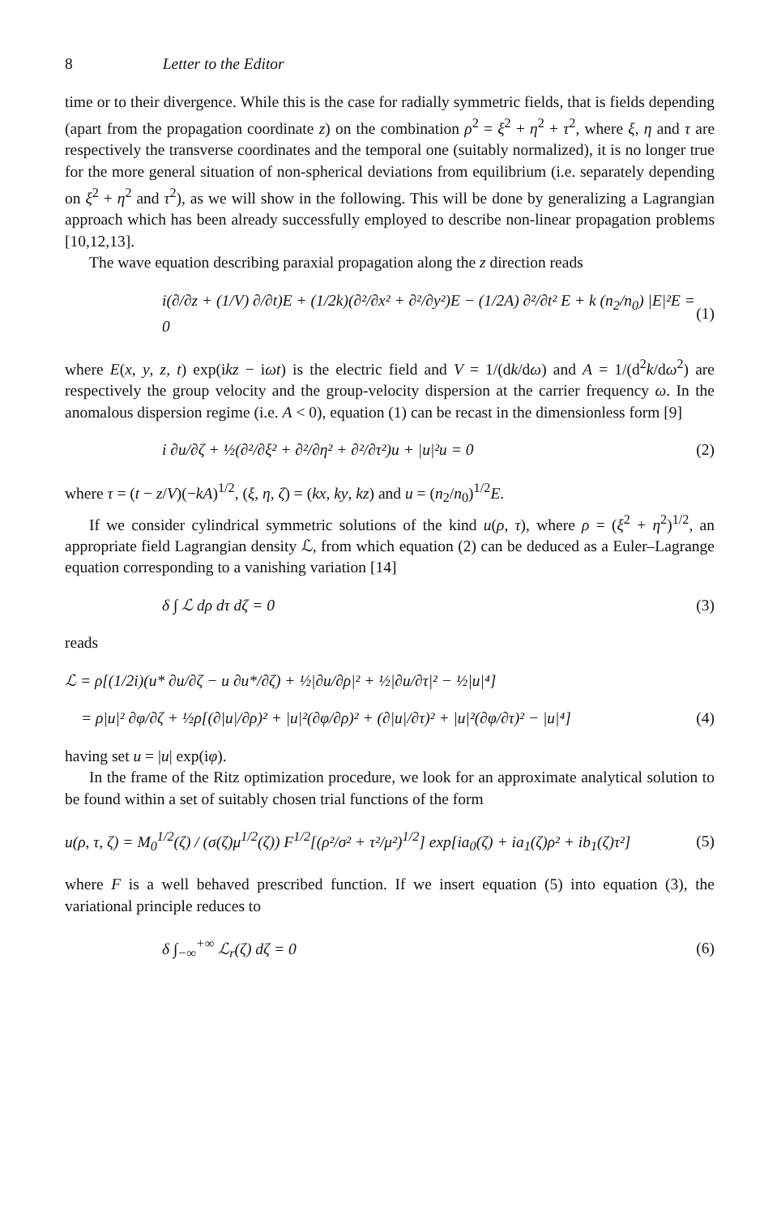8 Letter to the Editor
time or to their divergence. While this is the case for radially symmetric fields, that is fields depending (apart from the propagation coordinate z) on the combination ρ<sup>2</sup> = ξ<sup>2</sup> + η<sup>2</sup> + τ<sup>2</sup>, where ξ, η and τ are respectively the transverse coordinates and the temporal one (suitably normalized), it is no longer true for the more general situation of non-spherical deviations from equilibrium (i.e. separately depending on ξ<sup>2</sup> + η<sup>2</sup> and τ<sup>2</sup>), as we will show in the following. This will be done by generalizing a Lagrangian approach which has been already successfully employed to describe non-linear propagation problems [10,12,13].
The wave equation describing paraxial propagation along the z direction reads
i(∂/∂z + (1/V) ∂/∂t)E + (1/2k)(∂²/∂x² + ∂²/∂y²)E − (1/2A) ∂²/∂t² E + k (n<sub>2</sub>/n<sub>0</sub>) |E|²E = 0 (1)
where E(x, y, z, t) exp(ikz − iωt) is the electric field and V = 1/(dk/dω) and A = 1/(d<sup>2</sup>k/dω<sup>2</sup>) are respectively the group velocity and the group-velocity dispersion at the carrier frequency ω. In the anomalous dispersion regime (i.e. A < 0), equation (1) can be recast in the dimensionless form [9]
i ∂u/∂ζ + ½(∂²/∂ξ² + ∂²/∂η² + ∂²/∂τ²)u + |u|²u = 0 (2)
where τ = (t − z/V)(−kA)<sup>1/2</sup>, (ξ, η, ζ) = (kx, ky, kz) and u = (n<sub>2</sub>/n<sub>0</sub>)<sup>1/2</sup>E.
If we consider cylindrical symmetric solutions of the kind u(ρ, τ), where ρ = (ξ<sup>2</sup> + η<sup>2</sup>)<sup>1/2</sup>, an appropriate field Lagrangian density ℒ, from which equation (2) can be deduced as a Euler–Lagrange equation corresponding to a vanishing variation [14]
δ ∫ ℒ dρ dτ dζ = 0 (3)
reads
ℒ = ρ[(1/2i)(u* ∂u/∂ζ − u ∂u*/∂ζ) + ½|∂u/∂ρ|² + ½|∂u/∂τ|² − ½|u|⁴]
= ρ|u|² ∂φ/∂ζ + ½ρ[(∂|u|/∂ρ)² + |u|²(∂φ/∂ρ)² + (∂|u|/∂τ)² + |u|²(∂φ/∂τ)² − |u|⁴] (4)
having set u = |u| exp(iφ).
In the frame of the Ritz optimization procedure, we look for an approximate analytical solution to be found within a set of suitably chosen trial functions of the form
u(ρ, τ, ζ) = M<sub>0</sub><sup>1/2</sup>(ζ) / (σ(ζ)μ<sup>1/2</sup>(ζ)) F<sup>1/2</sup>[(ρ²/σ² + τ²/μ²)<sup>1/2</sup>] exp[ia<sub>0</sub>(ζ) + ia<sub>1</sub>(ζ)ρ² + ib<sub>1</sub>(ζ)τ²] (5)
where F is a well behaved prescribed function. If we insert equation (5) into equation (3), the variational principle reduces to
δ ∫<sub>−∞</sub><sup>+∞</sup> ℒ<sub>r</sub>(ζ) dζ = 0 (6)